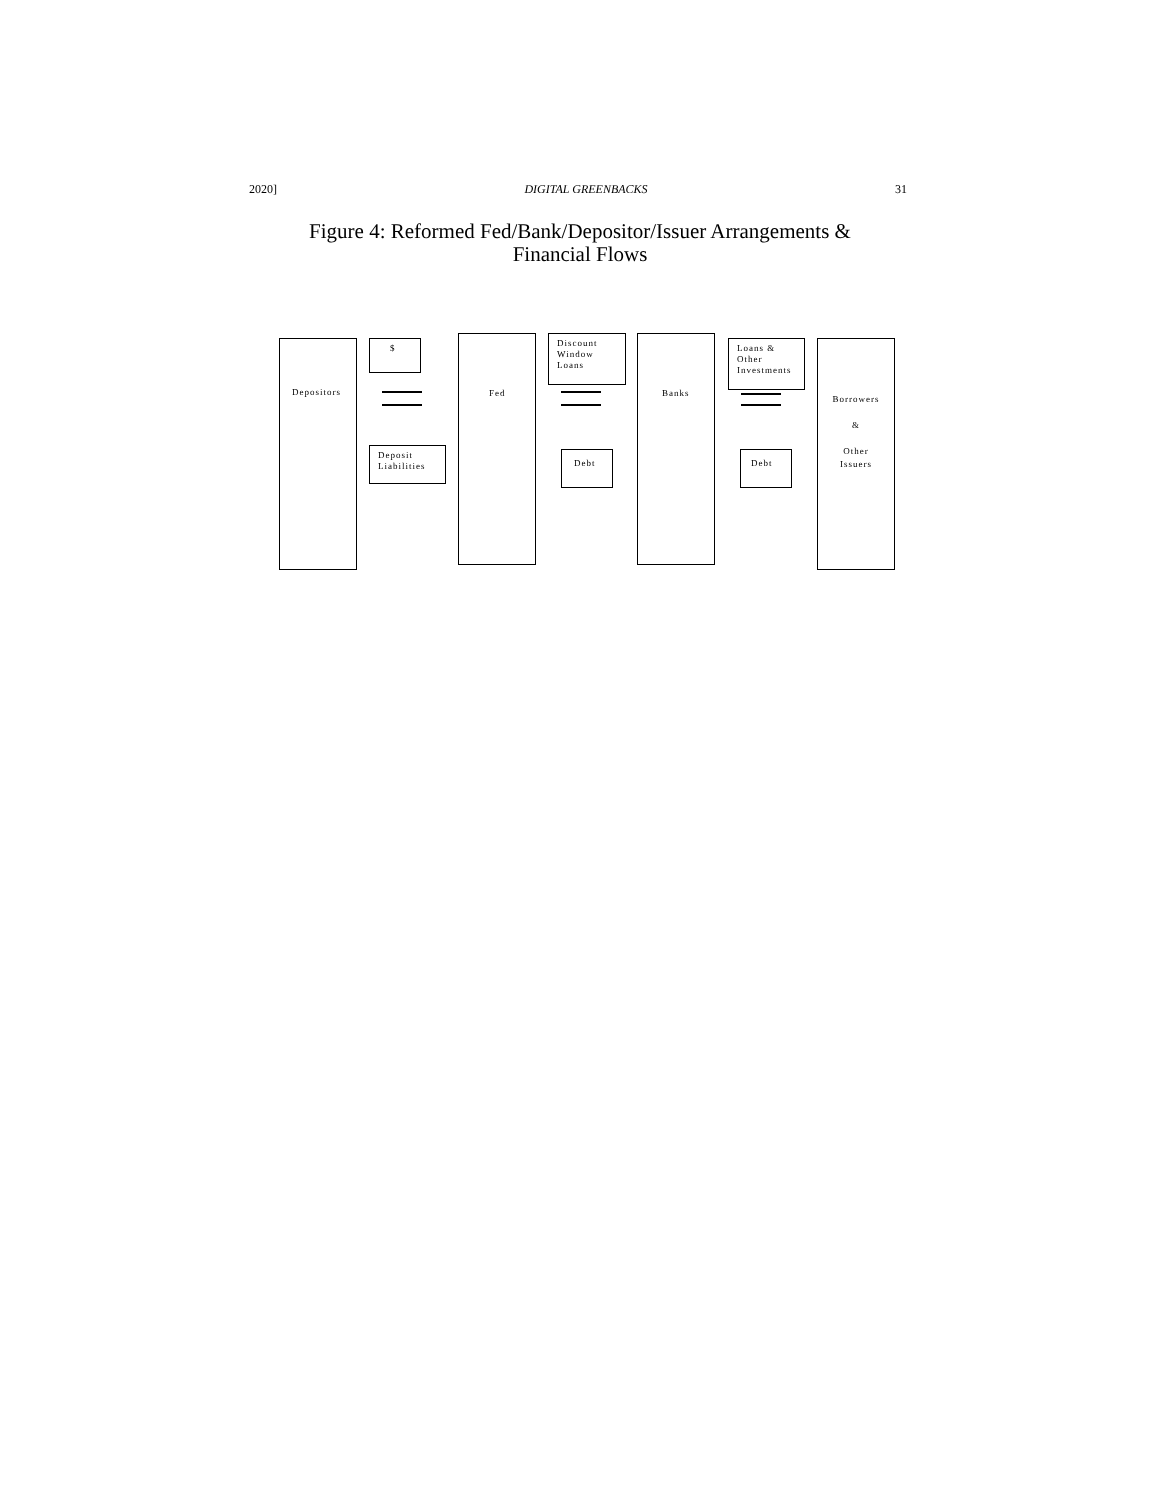2020] DIGITAL GREENBACKS 31
Figure 4: Reformed Fed/Bank/Depositor/Issuer Arrangements &
Financial Flows
Depositors $
Deposit
Liabilities
Fed
Discount
Window
Loans
Debt
Banks
Loans &
Other
Investments
Debt
Borrowers
&
Other
Issuers